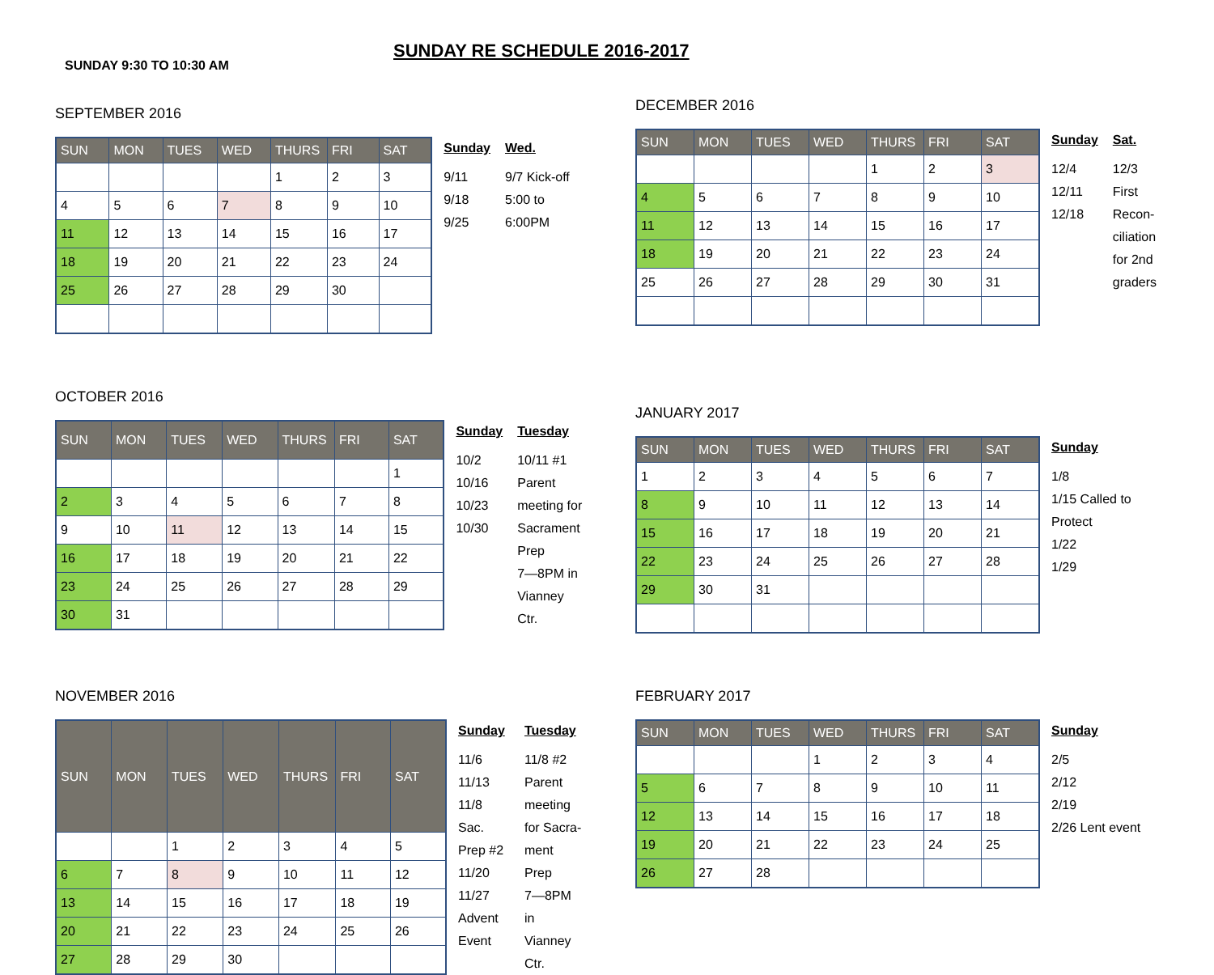SUNDAY 9:30 TO 10:30 AM
SUNDAY RE SCHEDULE 2016-2017
SEPTEMBER 2016
| SUN | MON | TUES | WED | THURS | FRI | SAT |
| --- | --- | --- | --- | --- | --- | --- |
| | | | | 1 | 2 | 3 |
| 4 | 5 | 6 | 7 | 8 | 9 | 10 |
| 11 | 12 | 13 | 14 | 15 | 16 | 17 |
| 18 | 19 | 20 | 21 | 22 | 23 | 24 |
| 25 | 26 | 27 | 28 | 29 | 30 | |
Sunday
9/11
9/18
9/25
Wed.
9/7 Kick-off
5:00 to 6:00PM
DECEMBER 2016
| SUN | MON | TUES | WED | THURS | FRI | SAT |
| --- | --- | --- | --- | --- | --- | --- |
| | | | | 1 | 2 | 3 |
| 4 | 5 | 6 | 7 | 8 | 9 | 10 |
| 11 | 12 | 13 | 14 | 15 | 16 | 17 |
| 18 | 19 | 20 | 21 | 22 | 23 | 24 |
| 25 | 26 | 27 | 28 | 29 | 30 | 31 |
Sunday
12/4
12/11
12/18
Sat.
12/3
First
Recon-
ciliation
for 2nd
graders
OCTOBER 2016
| SUN | MON | TUES | WED | THURS | FRI | SAT |
| --- | --- | --- | --- | --- | --- | --- |
| | | | | | | 1 |
| 2 | 3 | 4 | 5 | 6 | 7 | 8 |
| 9 | 10 | 11 | 12 | 13 | 14 | 15 |
| 16 | 17 | 18 | 19 | 20 | 21 | 22 |
| 23 | 24 | 25 | 26 | 27 | 28 | 29 |
| 30 | 31 | | | | | |
Sunday
10/2
10/16
10/23
10/30
Tuesday
10/11 #1
Parent
meeting for
Sacrament
Prep
7—8PM in
Vianney Ctr.
JANUARY 2017
| SUN | MON | TUES | WED | THURS | FRI | SAT |
| --- | --- | --- | --- | --- | --- | --- |
| 1 | 2 | 3 | 4 | 5 | 6 | 7 |
| 8 | 9 | 10 | 11 | 12 | 13 | 14 |
| 15 | 16 | 17 | 18 | 19 | 20 | 21 |
| 22 | 23 | 24 | 25 | 26 | 27 | 28 |
| 29 | 30 | 31 | | | | |
Sunday
1/8
1/15 Called to
Protect
1/22
1/29
NOVEMBER 2016
| SUN | MON | TUES | WED | THURS | FRI | SAT |
| --- | --- | --- | --- | --- | --- | --- |
| | | 1 | 2 | 3 | 4 | 5 |
| 6 | 7 | 8 | 9 | 10 | 11 | 12 |
| 13 | 14 | 15 | 16 | 17 | 18 | 19 |
| 20 | 21 | 22 | 23 | 24 | 25 | 26 |
| 27 | 28 | 29 | 30 | | | |
Sunday
11/6
11/13
11/8 Sac.
Prep #2
11/20
11/27
Advent
Event
Tuesday
11/8 #2
Parent
meeting
for Sacra-
ment Prep
7—8PM in
Vianney
Ctr.
FEBRUARY 2017
| SUN | MON | TUES | WED | THURS | FRI | SAT |
| --- | --- | --- | --- | --- | --- | --- |
| | | | 1 | 2 | 3 | 4 |
| 5 | 6 | 7 | 8 | 9 | 10 | 11 |
| 12 | 13 | 14 | 15 | 16 | 17 | 18 |
| 19 | 20 | 21 | 22 | 23 | 24 | 25 |
| 26 | 27 | 28 | | | | |
Sunday
2/5
2/12
2/19
2/26 Lent event